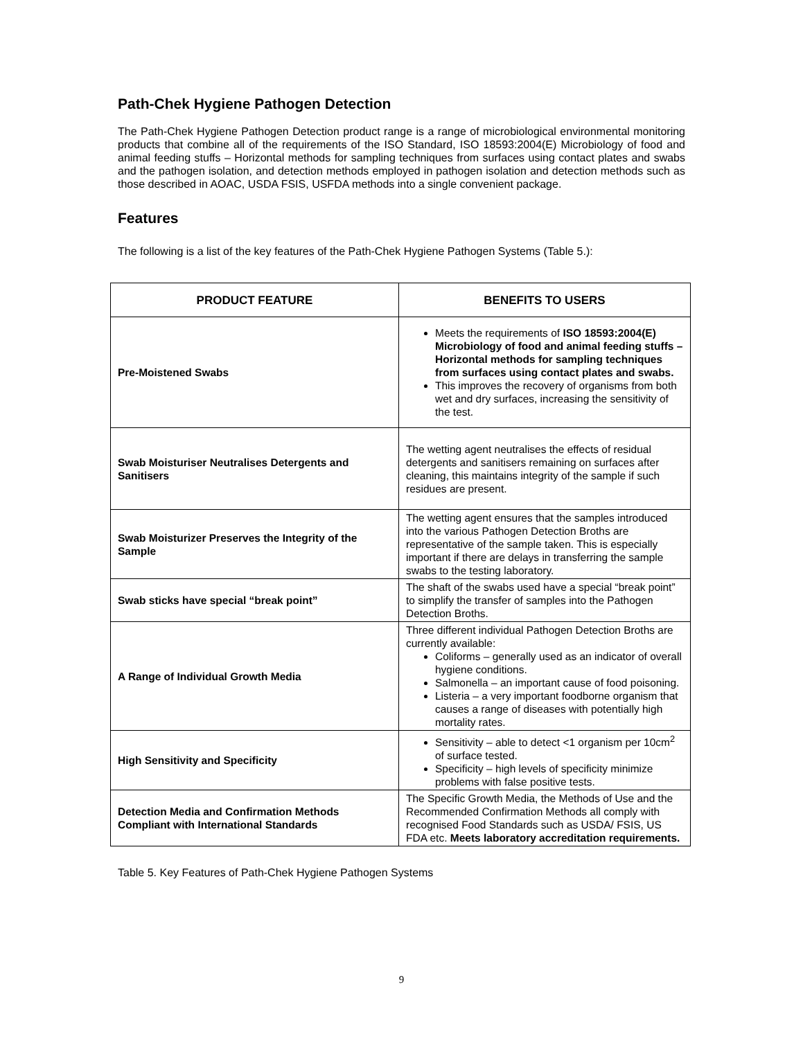Path-Chek Hygiene Pathogen Detection
The Path-Chek Hygiene Pathogen Detection product range is a range of microbiological environmental monitoring products that combine all of the requirements of the ISO Standard, ISO 18593:2004(E) Microbiology of food and animal feeding stuffs – Horizontal methods for sampling techniques from surfaces using contact plates and swabs and the pathogen isolation, and detection methods employed in pathogen isolation and detection methods such as those described in AOAC, USDA FSIS, USFDA methods into a single convenient package.
Features
The following is a list of the key features of the Path-Chek Hygiene Pathogen Systems (Table 5.):
| PRODUCT FEATURE | BENEFITS TO USERS |
| --- | --- |
| Pre-Moistened Swabs | Meets the requirements of ISO 18593:2004(E) Microbiology of food and animal feeding stuffs – Horizontal methods for sampling techniques from surfaces using contact plates and swabs. This improves the recovery of organisms from both wet and dry surfaces, increasing the sensitivity of the test. |
| Swab Moisturiser Neutralises Detergents and Sanitisers | The wetting agent neutralises the effects of residual detergents and sanitisers remaining on surfaces after cleaning, this maintains integrity of the sample if such residues are present. |
| Swab Moisturizer Preserves the Integrity of the Sample | The wetting agent ensures that the samples introduced into the various Pathogen Detection Broths are representative of the sample taken. This is especially important if there are delays in transferring the sample swabs to the testing laboratory. |
| Swab sticks have special “break point” | The shaft of the swabs used have a special “break point” to simplify the transfer of samples into the Pathogen Detection Broths. |
| A Range of Individual Growth Media | Three different individual Pathogen Detection Broths are currently available: Coliforms – generally used as an indicator of overall hygiene conditions. Salmonella – an important cause of food poisoning. Listeria – a very important foodborne organism that causes a range of diseases with potentially high mortality rates. |
| High Sensitivity and Specificity | Sensitivity – able to detect <1 organism per 10cm<sup>2</sup> of surface tested. Specificity – high levels of specificity minimize problems with false positive tests. |
| Detection Media and Confirmation Methods Compliant with International Standards | The Specific Growth Media, the Methods of Use and the Recommended Confirmation Methods all comply with recognised Food Standards such as USDA/ FSIS, US FDA etc. Meets laboratory accreditation requirements. |
Table 5. Key Features of Path-Chek Hygiene Pathogen Systems
9